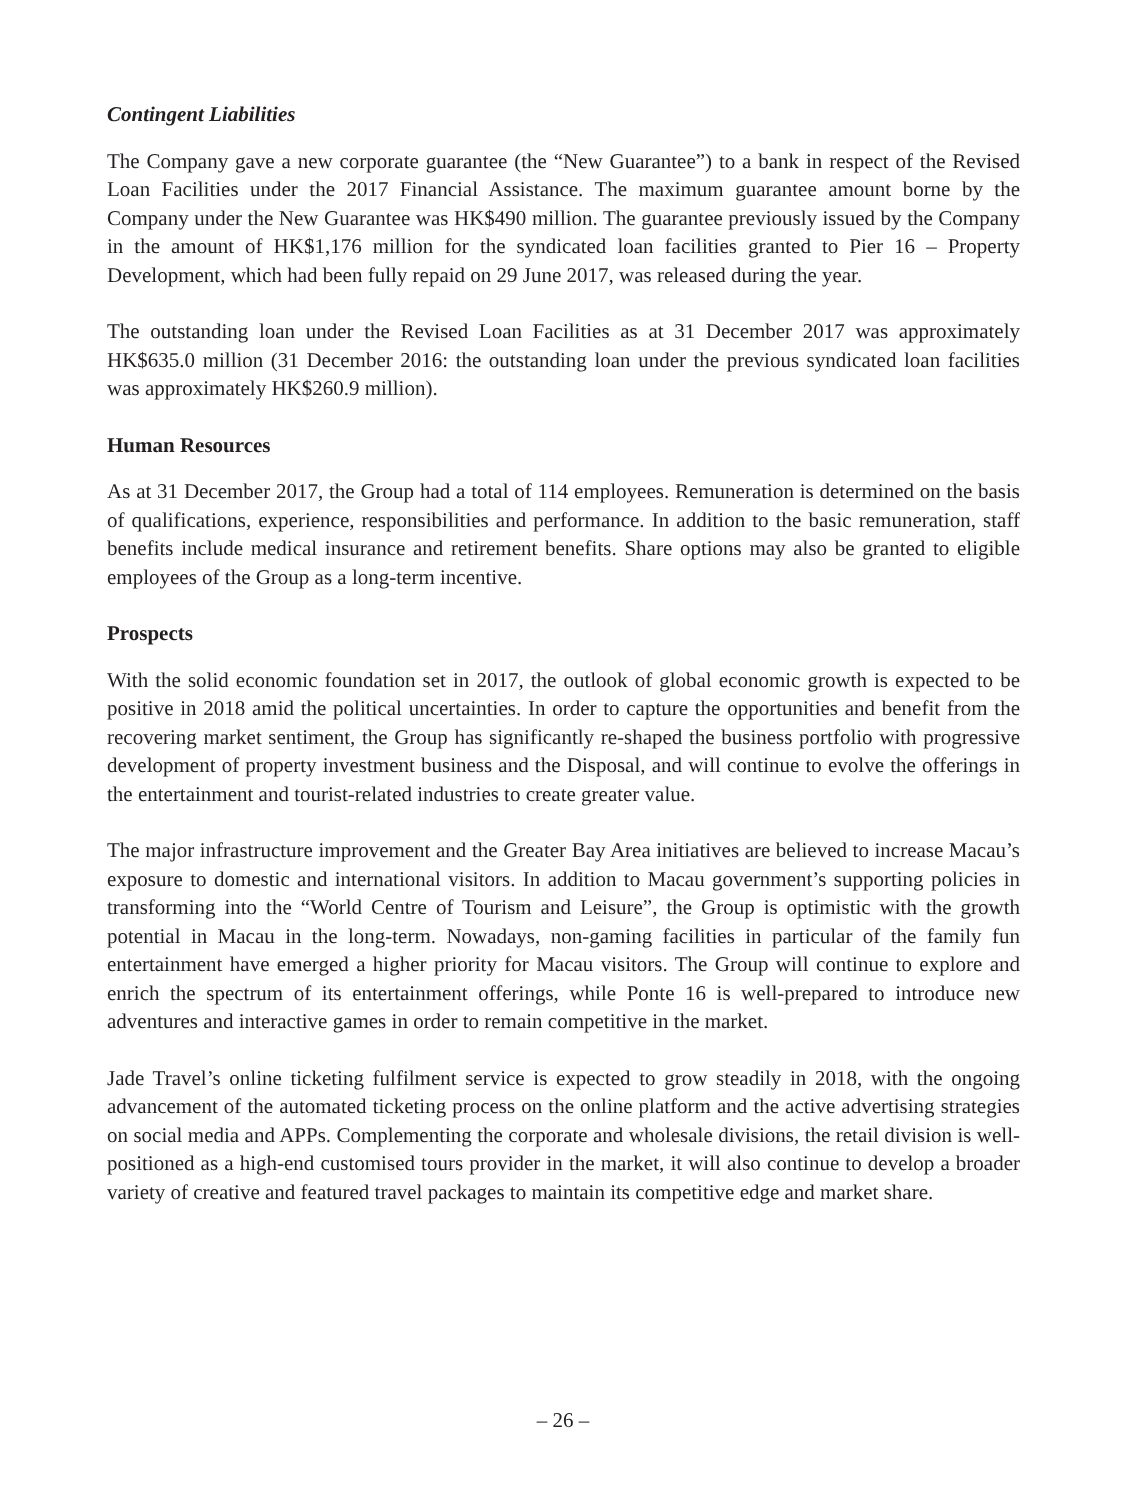Contingent Liabilities
The Company gave a new corporate guarantee (the “New Guarantee”) to a bank in respect of the Revised Loan Facilities under the 2017 Financial Assistance. The maximum guarantee amount borne by the Company under the New Guarantee was HK$490 million. The guarantee previously issued by the Company in the amount of HK$1,176 million for the syndicated loan facilities granted to Pier 16 – Property Development, which had been fully repaid on 29 June 2017, was released during the year.
The outstanding loan under the Revised Loan Facilities as at 31 December 2017 was approximately HK$635.0 million (31 December 2016: the outstanding loan under the previous syndicated loan facilities was approximately HK$260.9 million).
Human Resources
As at 31 December 2017, the Group had a total of 114 employees. Remuneration is determined on the basis of qualifications, experience, responsibilities and performance. In addition to the basic remuneration, staff benefits include medical insurance and retirement benefits. Share options may also be granted to eligible employees of the Group as a long-term incentive.
Prospects
With the solid economic foundation set in 2017, the outlook of global economic growth is expected to be positive in 2018 amid the political uncertainties. In order to capture the opportunities and benefit from the recovering market sentiment, the Group has significantly re-shaped the business portfolio with progressive development of property investment business and the Disposal, and will continue to evolve the offerings in the entertainment and tourist-related industries to create greater value.
The major infrastructure improvement and the Greater Bay Area initiatives are believed to increase Macau’s exposure to domestic and international visitors. In addition to Macau government’s supporting policies in transforming into the “World Centre of Tourism and Leisure”, the Group is optimistic with the growth potential in Macau in the long-term. Nowadays, non-gaming facilities in particular of the family fun entertainment have emerged a higher priority for Macau visitors. The Group will continue to explore and enrich the spectrum of its entertainment offerings, while Ponte 16 is well-prepared to introduce new adventures and interactive games in order to remain competitive in the market.
Jade Travel’s online ticketing fulfilment service is expected to grow steadily in 2018, with the ongoing advancement of the automated ticketing process on the online platform and the active advertising strategies on social media and APPs. Complementing the corporate and wholesale divisions, the retail division is well-positioned as a high-end customised tours provider in the market, it will also continue to develop a broader variety of creative and featured travel packages to maintain its competitive edge and market share.
– 26 –